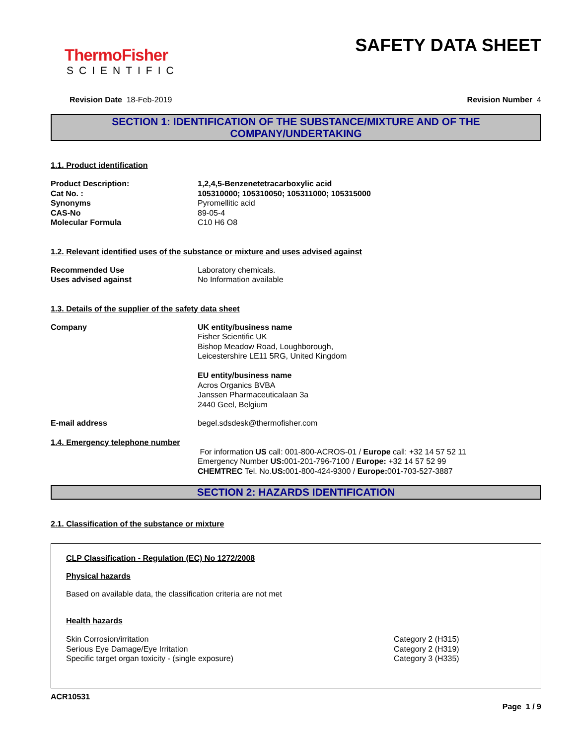ThermoFisher
SCIENTIFIC
SAFETY DATA SHEET
Revision Date 18-Feb-2019 Revision Number 4
SECTION 1: IDENTIFICATION OF THE SUBSTANCE/MIXTURE AND OF THE COMPANY/UNDERTAKING
1.1. Product identification
Product Description: 1,2,4,5-Benzenetetracarboxylic acid
Cat No. : 105310000; 105310050; 105311000; 105315000
Synonyms Pyromellitic acid
CAS-No 89-05-4
Molecular Formula C10 H6 O8
1.2. Relevant identified uses of the substance or mixture and uses advised against
Recommended Use Laboratory chemicals.
Uses advised against No Information available
1.3. Details of the supplier of the safety data sheet
Company UK entity/business name
Fisher Scientific UK
Bishop Meadow Road, Loughborough,
Leicestershire LE11 5RG, United Kingdom
EU entity/business name
Acros Organics BVBA
Janssen Pharmaceuticalaan 3a
2440 Geel, Belgium
E-mail address begel.sdsdesk@thermofisher.com
1.4. Emergency telephone number
For information US call: 001-800-ACROS-01 / Europe call: +32 14 57 52 11
Emergency Number US: 001-201-796-7100 / Europe: +32 14 57 52 99
CHEMTREC Tel. No.US: 001-800-424-9300 / Europe: 001-703-527-3887
SECTION 2: HAZARDS IDENTIFICATION
2.1. Classification of the substance or mixture
CLP Classification - Regulation (EC) No 1272/2008
Physical hazards
Based on available data, the classification criteria are not met
Health hazards
Skin Corrosion/irritation Category 2 (H315)
Serious Eye Damage/Eye Irritation Category 2 (H319)
Specific target organ toxicity - (single exposure) Category 3 (H335)
ACR10531
Page 1 / 9